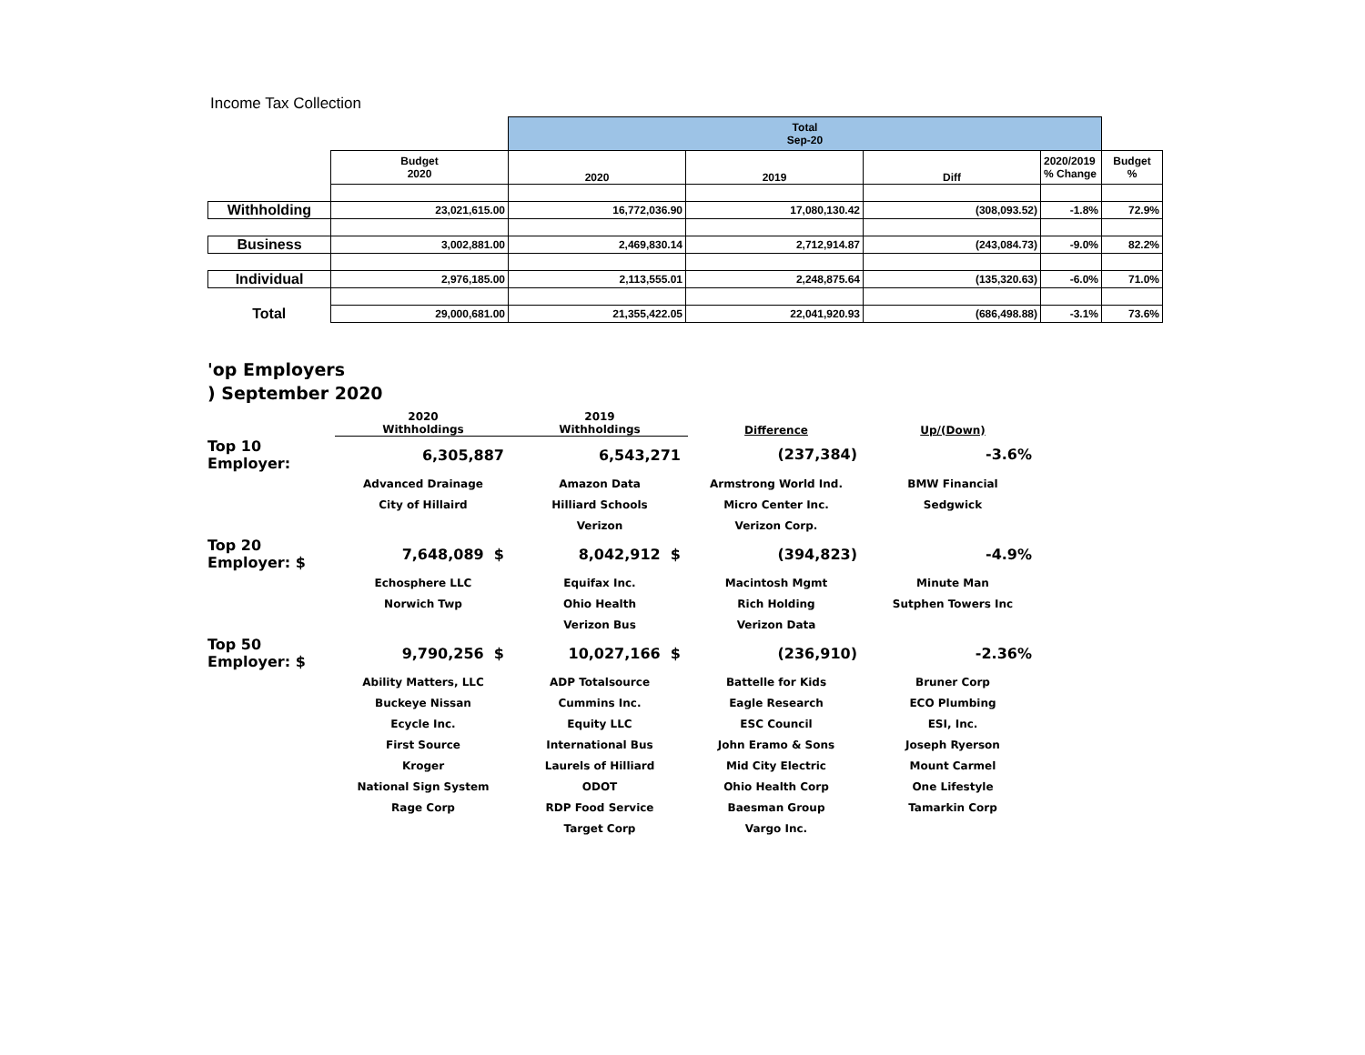Income Tax Collection
| | | Total Sep-20 | | | | | |
| | Budget 2020 | 2020 | 2019 | Diff | 2020/2019 % Change | Budget % | |
| Withholding | 23,021,615.00 | 16,772,036.90 | 17,080,130.42 | (308,093.52) | -1.8% | 72.9% | |
| Business | 3,002,881.00 | 2,469,830.14 | 2,712,914.87 | (243,084.73) | -9.0% | 82.2% | |
| Individual | 2,976,185.00 | 2,113,555.01 | 2,248,875.64 | (135,320.63) | -6.0% | 71.0% | |
| Total | 29,000,681.00 | 21,355,422.05 | 22,041,920.93 | (686,498.88) | -3.1% | 73.6% | |
'op Employers
) September 2020
| | 2020 Withholdings | 2019 Withholdings | Difference | Up/(Down) | |
| Top 10 Employer: | 6,305,887 | 6,543,271 | (237,384) | -3.6% | |
| | Advanced Drainage | Amazon Data | Armstrong World Ind. | BMW Financial | |
| | City of Hillaird | Hilliard Schools | Micro Center Inc. | Sedgwick | |
| | | Verizon | Verizon Corp. | | |
| Top 20 Employer: $ | 7,648,089 $ | 8,042,912 $ | (394,823) | -4.9% | |
| | Echosphere LLC | Equifax Inc. | Macintosh Mgmt | Minute Man | |
| | Norwich Twp | Ohio Health | Rich Holding | Sutphen Towers Inc | |
| | | Verizon Bus | Verizon Data | | |
| Top 50 Employer: $ | 9,790,256 $ | 10,027,166 $ | (236,910) | -2.36% | |
| | Ability Matters, LLC | ADP Totalsource | Battelle for Kids | Bruner Corp | |
| | Buckeye Nissan | Cummins Inc. | Eagle Research | ECO Plumbing | |
| | Ecycle Inc. | Equity LLC | ESC Council | ESI, Inc. | |
| | First Source | International Bus | John Eramo & Sons | Joseph Ryerson | |
| | Kroger | Laurels of Hilliard | Mid City Electric | Mount Carmel | |
| | National Sign System | ODOT | Ohio Health Corp | One Lifestyle | |
| | Rage Corp | RDP Food Service | Baesman Group | Tamarkin Corp | |
| | | Target Corp | Vargo Inc. | | |